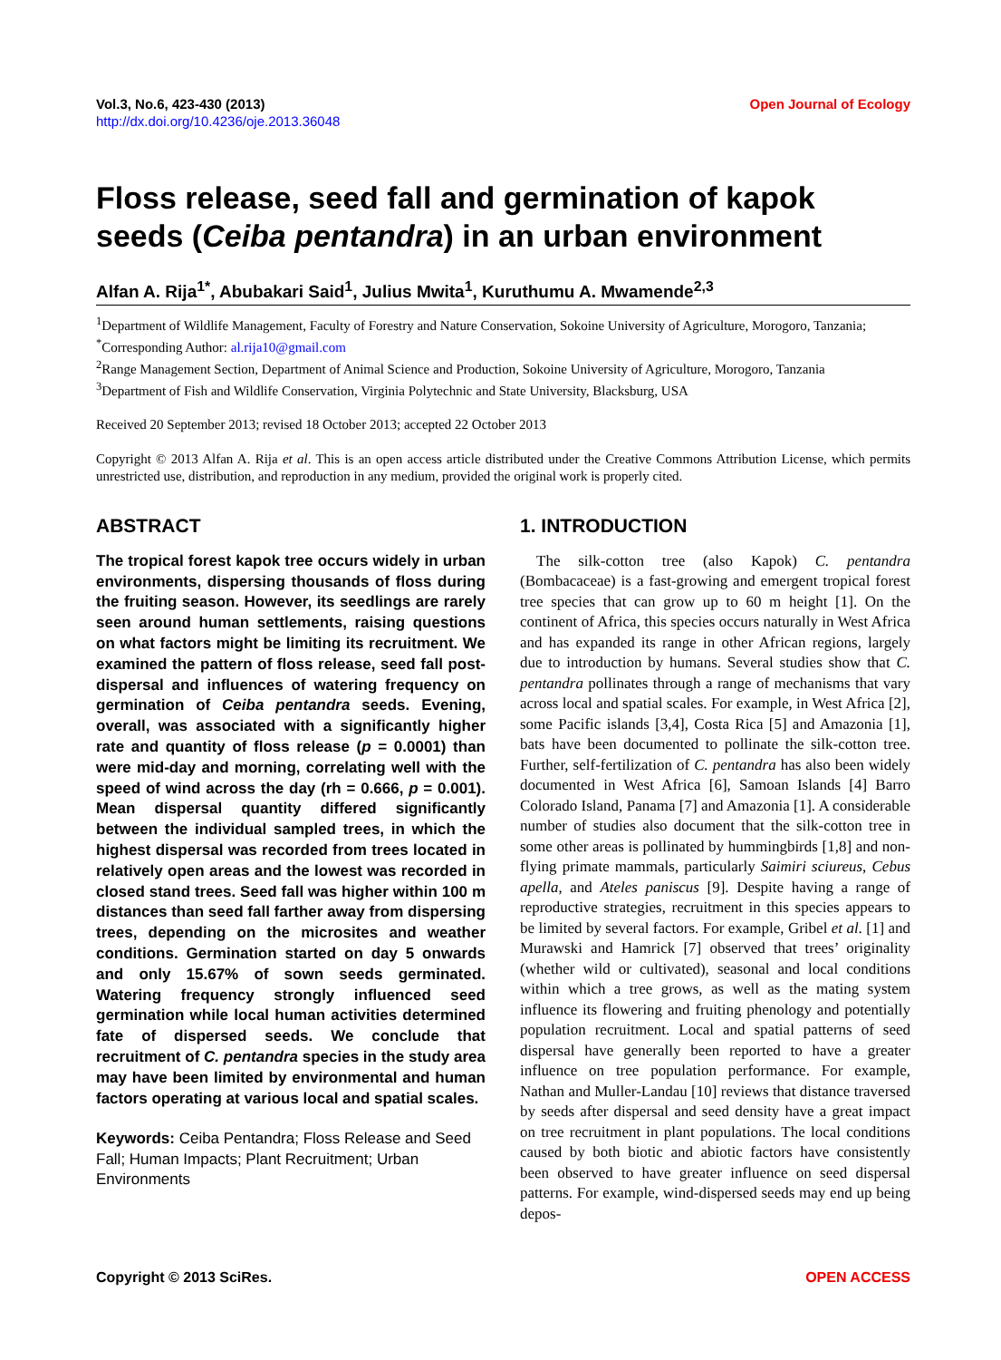Vol.3, No.6, 423-430 (2013)
http://dx.doi.org/10.4236/oje.2013.36048
Open Journal of Ecology
Floss release, seed fall and germination of kapok seeds (Ceiba pentandra) in an urban environment
Alfan A. Rija<sup>1*</sup>, Abubakari Said<sup>1</sup>, Julius Mwita<sup>1</sup>, Kuruthumu A. Mwamende<sup>2,3</sup>
<sup>1</sup> Department of Wildlife Management, Faculty of Forestry and Nature Conservation, Sokoine University of Agriculture, Morogoro, Tanzania; <sup>*</sup>Corresponding Author: al.rija10@gmail.com
<sup>2</sup> Range Management Section, Department of Animal Science and Production, Sokoine University of Agriculture, Morogoro, Tanzania
<sup>3</sup> Department of Fish and Wildlife Conservation, Virginia Polytechnic and State University, Blacksburg, USA
Received 20 September 2013; revised 18 October 2013; accepted 22 October 2013
Copyright © 2013 Alfan A. Rija et al. This is an open access article distributed under the Creative Commons Attribution License, which permits unrestricted use, distribution, and reproduction in any medium, provided the original work is properly cited.
ABSTRACT
The tropical forest kapok tree occurs widely in urban environments, dispersing thousands of floss during the fruiting season. However, its seedlings are rarely seen around human settlements, raising questions on what factors might be limiting its recruitment. We examined the pattern of floss release, seed fall post-dispersal and influences of watering frequency on germination of Ceiba pentandra seeds. Evening, overall, was associated with a significantly higher rate and quantity of floss release (p = 0.0001) than were mid-day and morning, correlating well with the speed of wind across the day (rh = 0.666, p = 0.001). Mean dispersal quantity differed significantly between the individual sampled trees, in which the highest dispersal was recorded from trees located in relatively open areas and the lowest was recorded in closed stand trees. Seed fall was higher within 100 m distances than seed fall farther away from dispersing trees, depending on the microsites and weather conditions. Germination started on day 5 onwards and only 15.67% of sown seeds germinated. Watering frequency strongly influenced seed germination while local human activities determined fate of dispersed seeds. We conclude that recruitment of C. pentandra species in the study area may have been limited by environmental and human factors operating at various local and spatial scales.
Keywords: Ceiba Pentandra; Floss Release and Seed Fall; Human Impacts; Plant Recruitment; Urban Environments
1. INTRODUCTION
The silk-cotton tree (also Kapok) C. pentandra (Bombacaceae) is a fast-growing and emergent tropical forest tree species that can grow up to 60 m height [1]. On the continent of Africa, this species occurs naturally in West Africa and has expanded its range in other African regions, largely due to introduction by humans. Several studies show that C. pentandra pollinates through a range of mechanisms that vary across local and spatial scales. For example, in West Africa [2], some Pacific islands [3,4], Costa Rica [5] and Amazonia [1], bats have been documented to pollinate the silk-cotton tree. Further, self-fertilization of C. pentandra has also been widely documented in West Africa [6], Samoan Islands [4] Barro Colorado Island, Panama [7] and Amazonia [1]. A considerable number of studies also document that the silk-cotton tree in some other areas is pollinated by hummingbirds [1,8] and non-flying primate mammals, particularly Saimiri sciureus, Cebus apella, and Ateles paniscus [9]. Despite having a range of reproductive strategies, recruitment in this species appears to be limited by several factors. For example, Gribel et al. [1] and Murawski and Hamrick [7] observed that trees’ originality (whether wild or cultivated), seasonal and local conditions within which a tree grows, as well as the mating system influence its flowering and fruiting phenology and potentially population recruitment. Local and spatial patterns of seed dispersal have generally been reported to have a greater influence on tree population performance. For example, Nathan and Muller-Landau [10] reviews that distance traversed by seeds after dispersal and seed density have a great impact on tree recruitment in plant populations. The local conditions caused by both biotic and abiotic factors have consistently been observed to have greater influence on seed dispersal patterns. For example, wind-dispersed seeds may end up being depos-
Copyright © 2013 SciRes. OPEN ACCESS